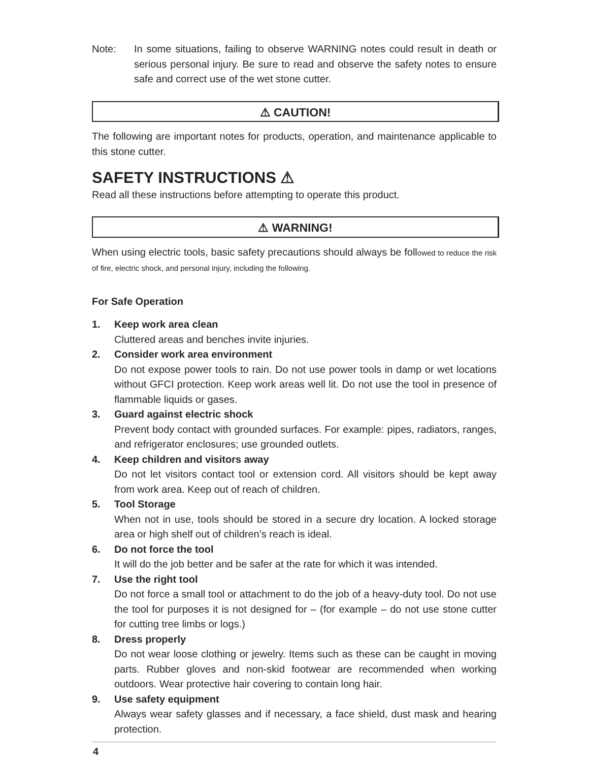Note: In some situations, failing to observe WARNING notes could result in death or serious personal injury. Be sure to read and observe the safety notes to ensure safe and correct use of the wet stone cutter.
⚠ CAUTION!
The following are important notes for products, operation, and maintenance applicable to this stone cutter.
SAFETY INSTRUCTIONS ⚠
Read all these instructions before attempting to operate this product.
⚠ WARNING!
When using electric tools, basic safety precautions should always be followed to reduce the risk of fire, electric shock, and personal injury, including the following.
For Safe Operation
1. Keep work area clean
Cluttered areas and benches invite injuries.
2. Consider work area environment
Do not expose power tools to rain. Do not use power tools in damp or wet locations without GFCI protection. Keep work areas well lit. Do not use the tool in presence of flammable liquids or gases.
3. Guard against electric shock
Prevent body contact with grounded surfaces. For example: pipes, radiators, ranges, and refrigerator enclosures; use grounded outlets.
4. Keep children and visitors away
Do not let visitors contact tool or extension cord. All visitors should be kept away from work area. Keep out of reach of children.
5. Tool Storage
When not in use, tools should be stored in a secure dry location. A locked storage area or high shelf out of children’s reach is ideal.
6. Do not force the tool
It will do the job better and be safer at the rate for which it was intended.
7. Use the right tool
Do not force a small tool or attachment to do the job of a heavy-duty tool. Do not use the tool for purposes it is not designed for – (for example – do not use stone cutter for cutting tree limbs or logs.)
8. Dress properly
Do not wear loose clothing or jewelry. Items such as these can be caught in moving parts. Rubber gloves and non-skid footwear are recommended when working outdoors. Wear protective hair covering to contain long hair.
9. Use safety equipment
Always wear safety glasses and if necessary, a face shield, dust mask and hearing protection.
4